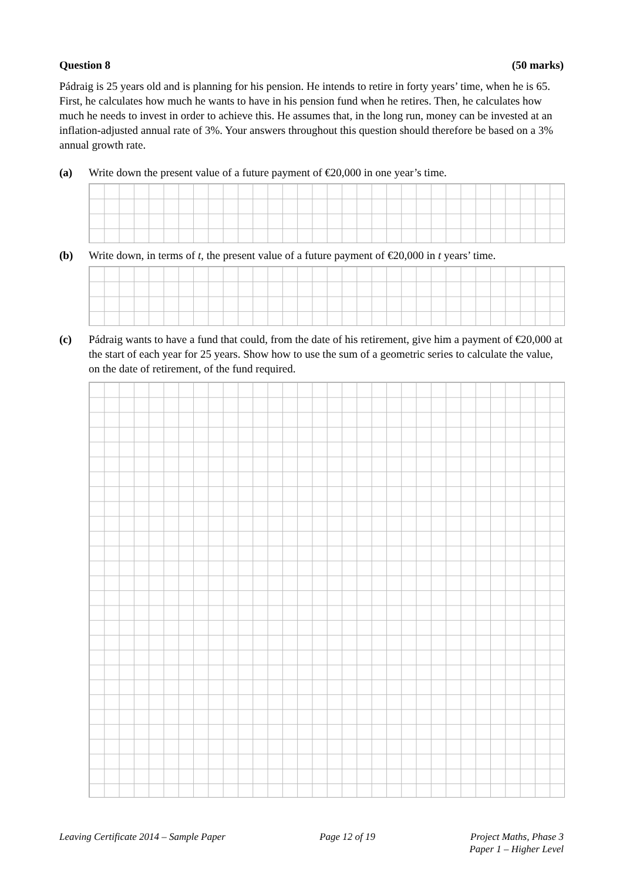Question 8 (50 marks)
Pádraig is 25 years old and is planning for his pension. He intends to retire in forty years’ time, when he is 65. First, he calculates how much he wants to have in his pension fund when he retires. Then, he calculates how much he needs to invest in order to achieve this. He assumes that, in the long run, money can be invested at an inflation-adjusted annual rate of 3%. Your answers throughout this question should therefore be based on a 3% annual growth rate.
(a) Write down the present value of a future payment of €20,000 in one year’s time.
(b) Write down, in terms of t, the present value of a future payment of €20,000 in t years’ time.
(c) Pádraig wants to have a fund that could, from the date of his retirement, give him a payment of €20,000 at the start of each year for 25 years. Show how to use the sum of a geometric series to calculate the value, on the date of retirement, of the fund required.
Leaving Certificate 2014 – Sample Paper Page 12 of 19 Project Maths, Phase 3
Paper 1 – Higher Level